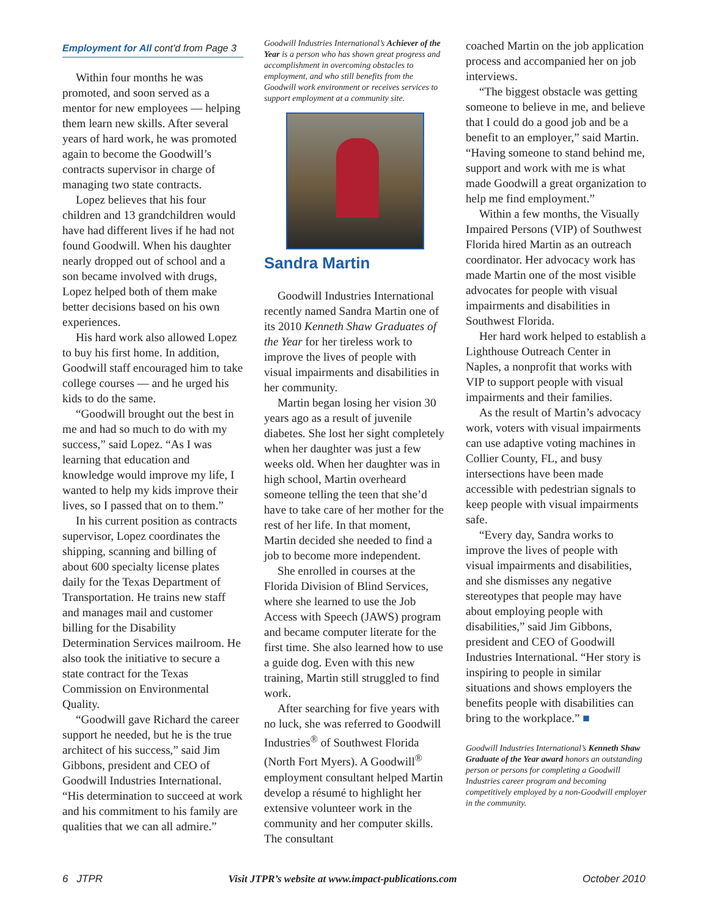Employment for All cont’d from Page 3
Within four months he was promoted, and soon served as a mentor for new employees — helping them learn new skills. After several years of hard work, he was promoted again to become the Goodwill’s contracts supervisor in charge of managing two state contracts.
Lopez believes that his four children and 13 grandchildren would have had different lives if he had not found Goodwill. When his daughter nearly dropped out of school and a son became involved with drugs, Lopez helped both of them make better decisions based on his own experiences.
His hard work also allowed Lopez to buy his first home. In addition, Goodwill staff encouraged him to take college courses — and he urged his kids to do the same.
“Goodwill brought out the best in me and had so much to do with my success,” said Lopez. “As I was learning that education and knowledge would improve my life, I wanted to help my kids improve their lives, so I passed that on to them.”
In his current position as contracts supervisor, Lopez coordinates the shipping, scanning and billing of about 600 specialty license plates daily for the Texas Department of Transportation. He trains new staff and manages mail and customer billing for the Disability Determination Services mailroom. He also took the initiative to secure a state contract for the Texas Commission on Environmental Quality.
“Goodwill gave Richard the career support he needed, but he is the true architect of his success,” said Jim Gibbons, president and CEO of Goodwill Industries International. “His determination to succeed at work and his commitment to his family are qualities that we can all admire.”
Goodwill Industries International’s Achiever of the Year is a person who has shown great progress and accomplishment in overcoming obstacles to employment, and who still benefits from the Goodwill work environment or receives services to support employment at a community site.
Sandra Martin
Goodwill Industries International recently named Sandra Martin one of its 2010 Kenneth Shaw Graduates of the Year for her tireless work to improve the lives of people with visual impairments and disabilities in her community.
Martin began losing her vision 30 years ago as a result of juvenile diabetes. She lost her sight completely when her daughter was just a few weeks old. When her daughter was in high school, Martin overheard someone telling the teen that she’d have to take care of her mother for the rest of her life. In that moment, Martin decided she needed to find a job to become more independent.
She enrolled in courses at the Florida Division of Blind Services, where she learned to use the Job Access with Speech (JAWS) program and became computer literate for the first time. She also learned how to use a guide dog. Even with this new training, Martin still struggled to find work.
After searching for five years with no luck, she was referred to Goodwill Industries<sup>®</sup> of Southwest Florida (North Fort Myers). A Goodwill<sup>®</sup> employment consultant helped Martin develop a résumé to highlight her extensive volunteer work in the community and her computer skills. The consultant
coached Martin on the job application process and accompanied her on job interviews.
“The biggest obstacle was getting someone to believe in me, and believe that I could do a good job and be a benefit to an employer,” said Martin. “Having someone to stand behind me, support and work with me is what made Goodwill a great organization to help me find employment.”
Within a few months, the Visually Impaired Persons (VIP) of Southwest Florida hired Martin as an outreach coordinator. Her advocacy work has made Martin one of the most visible advocates for people with visual impairments and disabilities in Southwest Florida.
Her hard work helped to establish a Lighthouse Outreach Center in Naples, a nonprofit that works with VIP to support people with visual impairments and their families.
As the result of Martin’s advocacy work, voters with visual impairments can use adaptive voting machines in Collier County, FL, and busy intersections have been made accessible with pedestrian signals to keep people with visual impairments safe.
“Every day, Sandra works to improve the lives of people with visual impairments and disabilities, and she dismisses any negative stereotypes that people may have about employing people with disabilities,” said Jim Gibbons, president and CEO of Goodwill Industries International. “Her story is inspiring to people in similar situations and shows employers the benefits people with disabilities can bring to the workplace.” ■
Goodwill Industries International’s Kenneth Shaw Graduate of the Year award honors an outstanding person or persons for completing a Goodwill Industries career program and becoming competitively employed by a non-Goodwill employer in the community.
6 JTPR Visit JTPR’s website at www.impact-publications.com October 2010